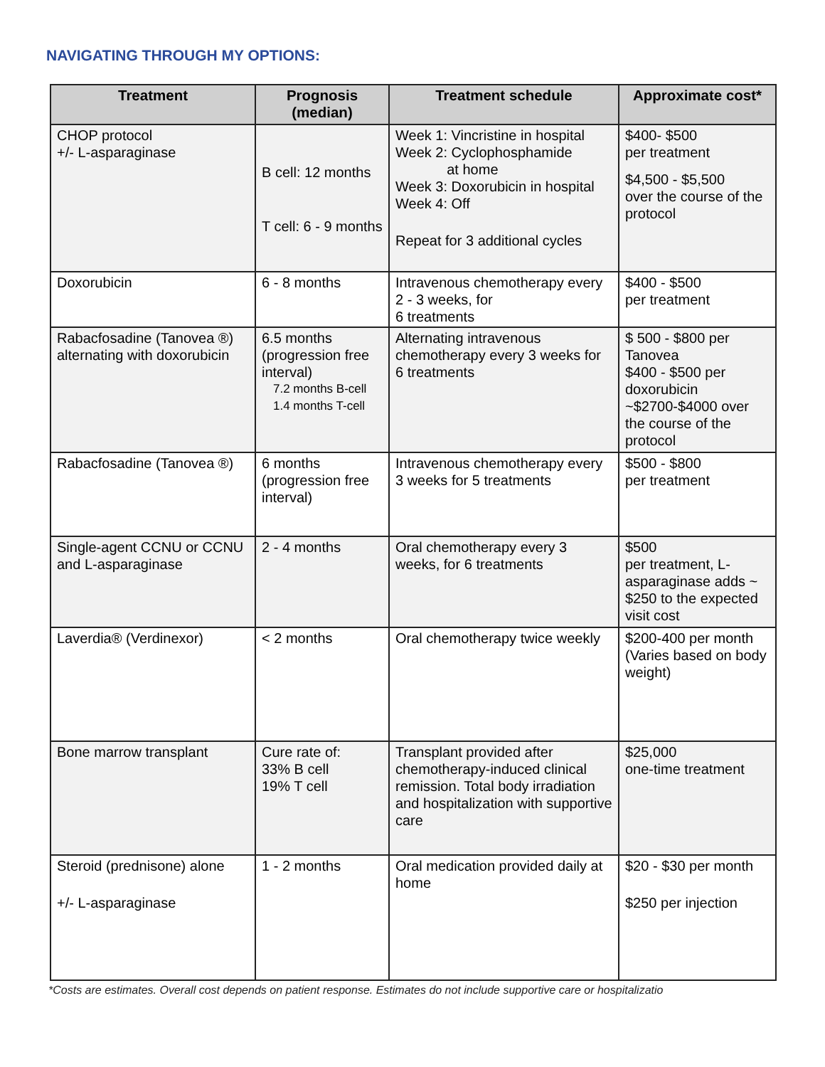NAVIGATING THROUGH MY OPTIONS:
| Treatment | Prognosis (median) | Treatment schedule | Approximate cost* |
| --- | --- | --- | --- |
| CHOP protocol +/- L-asparaginase | B cell: 12 months T cell: 6 - 9 months | Week 1: Vincristine in hospital Week 2: Cyclophosphamide at home Week 3: Doxorubicin in hospital Week 4: Off Repeat for 3 additional cycles | $400- $500 per treatment $4,500 - $5,500 over the course of the protocol |
| Doxorubicin | 6 - 8 months | Intravenous chemotherapy every 2 - 3 weeks, for 6 treatments | $400 - $500 per treatment |
| Rabacfosadine (Tanovea ®) alternating with doxorubicin | 6.5 months (progression free interval) 7.2 months B-cell 1.4 months T-cell | Alternating intravenous chemotherapy every 3 weeks for 6 treatments | $ 500 - $800 per Tanovea $400 - $500 per doxorubicin ~$2700-$4000 over the course of the protocol |
| Rabacfosadine (Tanovea ®) | 6 months (progression free interval) | Intravenous chemotherapy every 3 weeks for 5 treatments | $500 - $800 per treatment |
| Single-agent CCNU or CCNU and L-asparaginase | 2 - 4 months | Oral chemotherapy every 3 weeks, for 6 treatments | $500 per treatment, L-asparaginase adds ~ $250 to the expected visit cost |
| Laverdia® (Verdinexor) | < 2 months | Oral chemotherapy twice weekly | $200-400 per month (Varies based on body weight) |
| Bone marrow transplant | Cure rate of: 33% B cell 19% T cell | Transplant provided after chemotherapy-induced clinical remission. Total body irradiation and hospitalization with supportive care | $25,000 one-time treatment |
| Steroid (prednisone) alone +/- L-asparaginase | 1 - 2 months | Oral medication provided daily at home | $20 - $30 per month $250 per injection |
*Costs are estimates. Overall cost depends on patient response. Estimates do not include supportive care or hospitalizatio